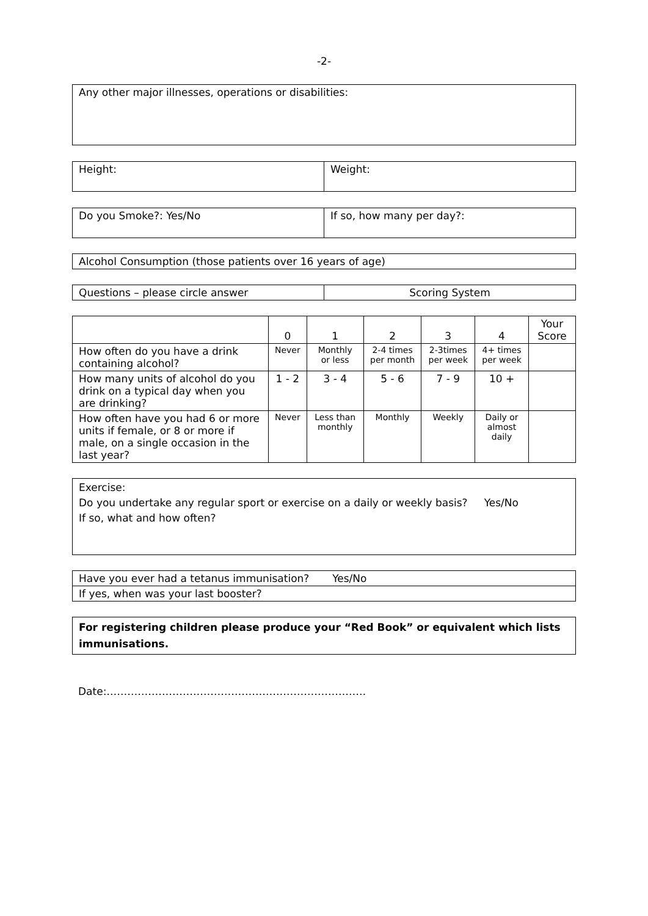-2-
Any other major illnesses, operations or disabilities:
| Height: | Weight: |
| Do you Smoke?: Yes/No | If so, how many per day?: |
Alcohol Consumption (those patients over 16 years of age)
| Questions – please circle answer | Scoring System |
| | 0 | 1 | 2 | 3 | 4 | Your Score |
| --- | --- | --- | --- | --- | --- | --- |
| How often do you have a drink containing alcohol? | Never | Monthly or less | 2-4 times per month | 2-3times per week | 4+ times per week | |
| How many units of alcohol do you drink on a typical day when you are drinking? | 1 - 2 | 3 - 4 | 5 - 6 | 7 - 9 | 10 + | |
| How often have you had 6 or more units if female, or 8 or more if male, on a single occasion in the last year? | Never | Less than monthly | Monthly | Weekly | Daily or almost daily | |
Exercise:
Do you undertake any regular sport or exercise on a daily or weekly basis? Yes/No
If so, what and how often?
| Have you ever had a tetanus immunisation? Yes/No |
| If yes, when was your last booster? |
For registering children please produce your “Red Book” or equivalent which lists immunisations.
Date:…………………………………………………………………